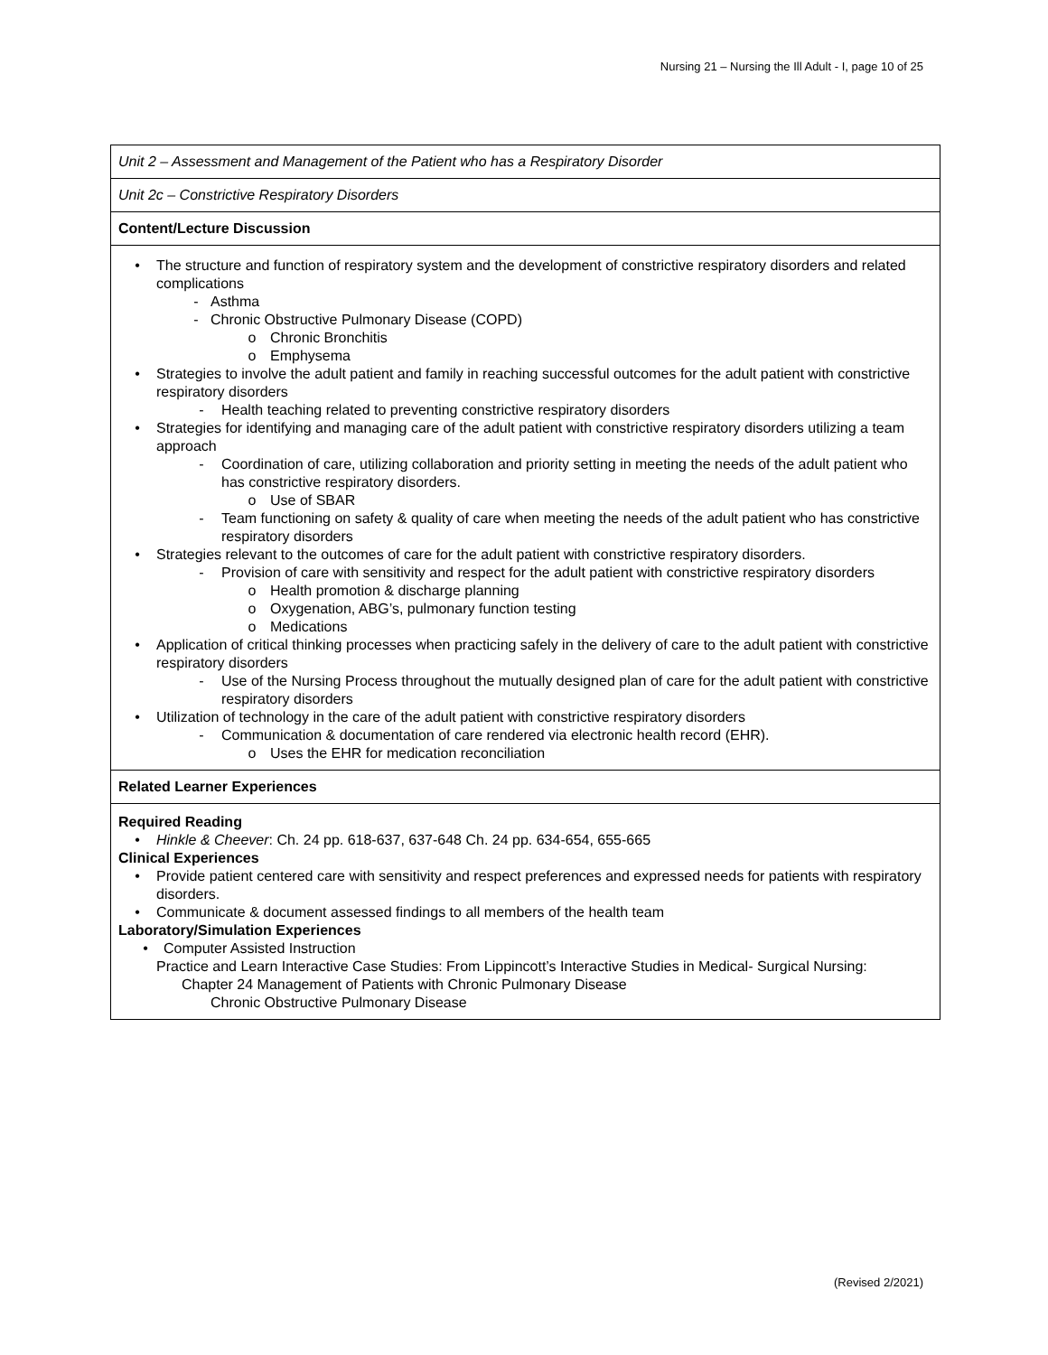Nursing 21 – Nursing the Ill Adult - I, page 10 of 25
| Unit 2 – Assessment and Management of the Patient who has a Respiratory Disorder |
| Unit 2c – Constrictive Respiratory Disorders |
| Content/Lecture Discussion |
| • The structure and function of respiratory system and the development of constrictive respiratory disorders and related complications - Asthma - Chronic Obstructive Pulmonary Disease (COPD) o Chronic Bronchitis o Emphysema • Strategies to involve the adult patient and family in reaching successful outcomes for the adult patient with constrictive respiratory disorders - Health teaching related to preventing constrictive respiratory disorders • Strategies for identifying and managing care of the adult patient with constrictive respiratory disorders utilizing a team approach - Coordination of care, utilizing collaboration and priority setting in meeting the needs of the adult patient who has constrictive respiratory disorders. o Use of SBAR - Team functioning on safety & quality of care when meeting the needs of the adult patient who has constrictive respiratory disorders • Strategies relevant to the outcomes of care for the adult patient with constrictive respiratory disorders. - Provision of care with sensitivity and respect for the adult patient with constrictive respiratory disorders o Health promotion & discharge planning o Oxygenation, ABG’s, pulmonary function testing o Medications • Application of critical thinking processes when practicing safely in the delivery of care to the adult patient with constrictive respiratory disorders - Use of the Nursing Process throughout the mutually designed plan of care for the adult patient with constrictive respiratory disorders • Utilization of technology in the care of the adult patient with constrictive respiratory disorders - Communication & documentation of care rendered via electronic health record (EHR). o Uses the EHR for medication reconciliation |
| Related Learner Experiences |
| Required Reading • Hinkle & Cheever : Ch. 24 pp. 618-637, 637-648 Ch. 24 pp. 634-654, 655-665 Clinical Experiences • Provide patient centered care with sensitivity and respect preferences and expressed needs for patients with respiratory disorders. • Communicate & document assessed findings to all members of the health team Laboratory/Simulation Experiences • Computer Assisted Instruction Practice and Learn Interactive Case Studies: From Lippincott’s Interactive Studies in Medical- Surgical Nursing: Chapter 24 Management of Patients with Chronic Pulmonary Disease Chronic Obstructive Pulmonary Disease |
(Revised 2/2021)